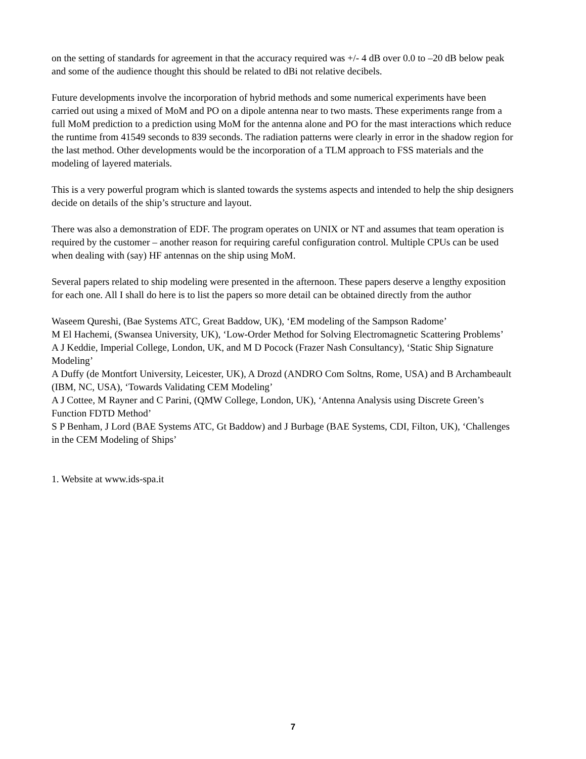on the setting of standards for agreement in that the accuracy required was +/- 4 dB over 0.0 to –20 dB below peak and some of the audience thought this should be related to dBi not relative decibels.
Future developments involve the incorporation of hybrid methods and some numerical experiments have been carried out using a mixed of MoM and PO on a dipole antenna near to two masts. These experiments range from a full MoM prediction to a prediction using MoM for the antenna alone and PO for the mast interactions which reduce the runtime from 41549 seconds to 839 seconds. The radiation patterns were clearly in error in the shadow region for the last method. Other developments would be the incorporation of a TLM approach to FSS materials and the modeling of layered materials.
This is a very powerful program which is slanted towards the systems aspects and intended to help the ship designers decide on details of the ship’s structure and layout.
There was also a demonstration of EDF. The program operates on UNIX or NT and assumes that team operation is required by the customer – another reason for requiring careful configuration control. Multiple CPUs can be used when dealing with (say) HF antennas on the ship using MoM.
Several papers related to ship modeling were presented in the afternoon. These papers deserve a lengthy exposition for each one. All I shall do here is to list the papers so more detail can be obtained directly from the author
Waseem Qureshi, (Bae Systems ATC, Great Baddow, UK), ‘EM modeling of the Sampson Radome’
M El Hachemi, (Swansea University, UK), ‘Low-Order Method for Solving Electromagnetic Scattering Problems’
A J Keddie, Imperial College, London, UK, and M D Pocock (Frazer Nash Consultancy), ‘Static Ship Signature Modeling’
A Duffy (de Montfort University, Leicester, UK), A Drozd (ANDRO Com Soltns, Rome, USA) and B Archambeault (IBM, NC, USA), ‘Towards Validating CEM Modeling’
A J Cottee, M Rayner and C Parini, (QMW College, London, UK), ‘Antenna Analysis using Discrete Green’s Function FDTD Method’
S P Benham, J Lord (BAE Systems ATC, Gt Baddow) and J Burbage (BAE Systems, CDI, Filton, UK), ‘Challenges in the CEM Modeling of Ships’
1. Website at www.ids-spa.it
7